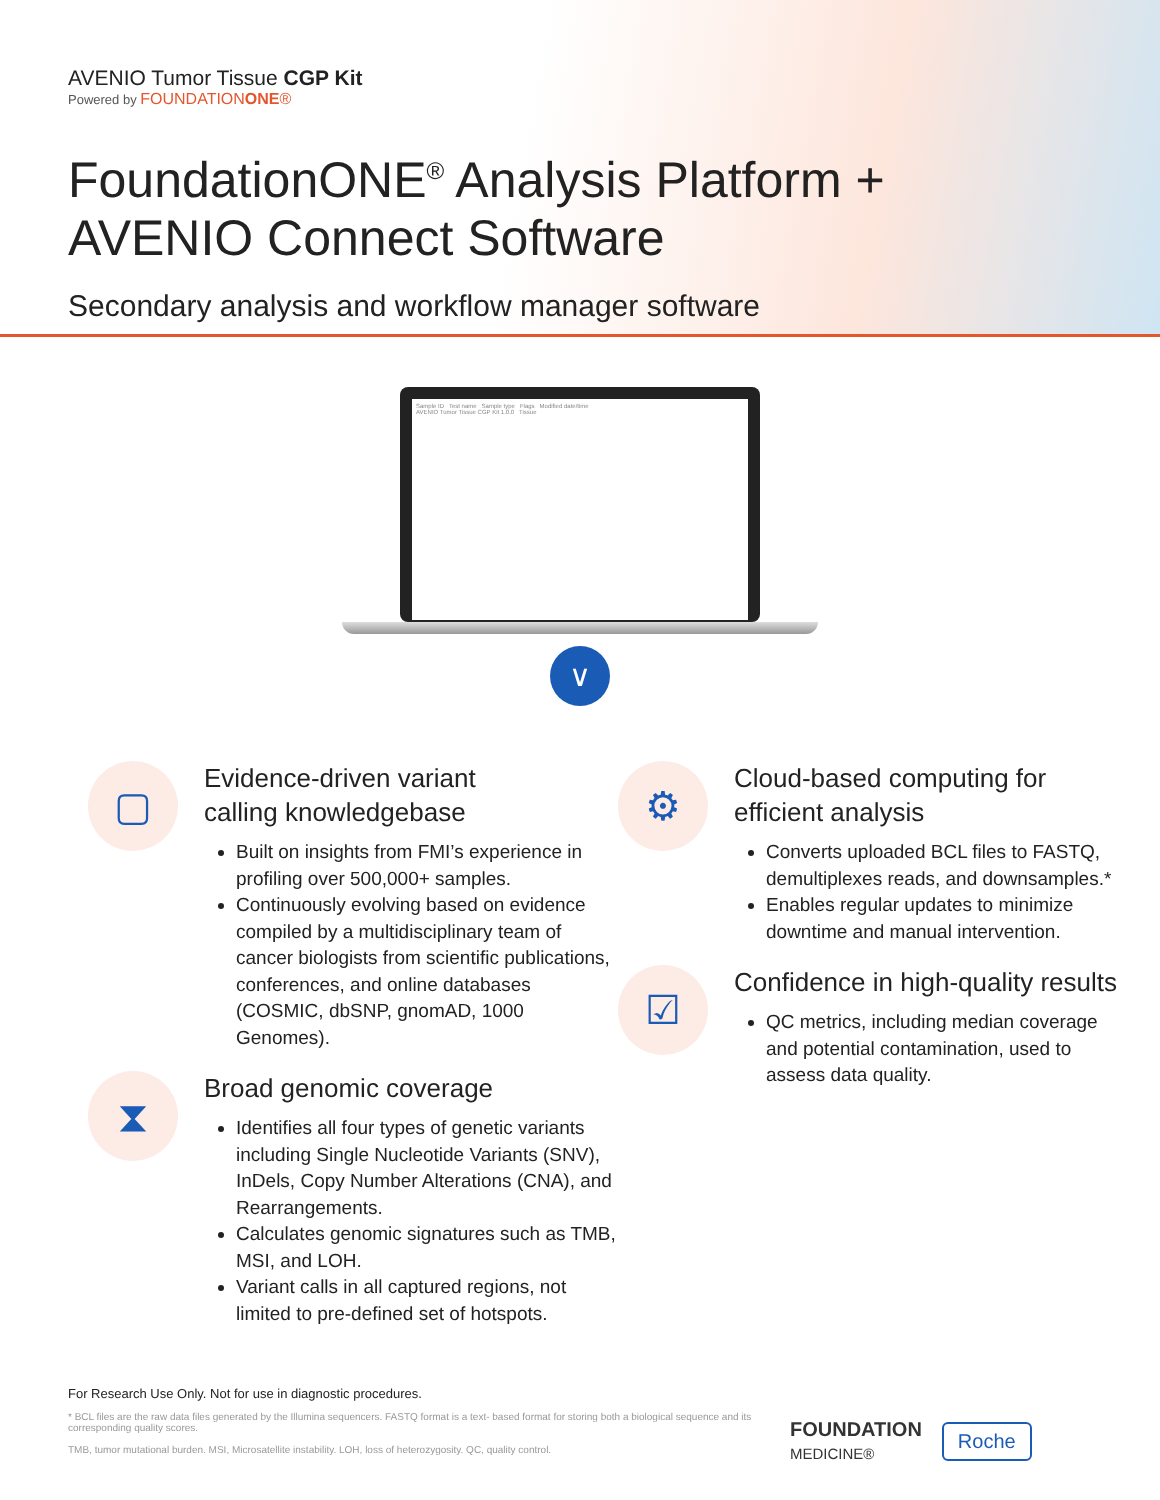AVENIO Tumor Tissue CGP Kit
Powered by FOUNDATIONONE®
FoundationONE<sup>®</sup> Analysis Platform +
AVENIO Connect Software
Secondary analysis and workflow manager software
Sample ID Test name Sample type Flags Modified date/time
AVENIO Tumor Tissue CGP Kit 1.0.0 Tissue
∨
▢
Evidence-driven variant
calling knowledgebase
Built on insights from FMI’s experience in profiling over 500,000+ samples.
Continuously evolving based on evidence compiled by a multidisciplinary team of cancer biologists from scientific publications, conferences, and online databases (COSMIC, dbSNP, gnomAD, 1000 Genomes).
⧗
Broad genomic coverage
Identifies all four types of genetic variants including Single Nucleotide Variants (SNV), InDels, Copy Number Alterations (CNA), and Rearrangements.
Calculates genomic signatures such as TMB, MSI, and LOH.
Variant calls in all captured regions, not limited to pre-defined set of hotspots.
⚙
Cloud-based computing for
efficient analysis
Converts uploaded BCL files to FASTQ, demultiplexes reads, and downsamples.*
Enables regular updates to minimize downtime and manual intervention.
☑
Confidence in high-quality results
QC metrics, including median coverage and potential contamination, used to assess data quality.
For Research Use Only. Not for use in diagnostic procedures.
* BCL files are the raw data files generated by the Illumina sequencers. FASTQ format is a text- based format for storing both a biological sequence and its corresponding quality scores.
TMB, tumor mutational burden. MSI, Microsatellite instability. LOH, loss of heterozygosity. QC, quality control.
FOUNDATION
MEDICINE®
Roche